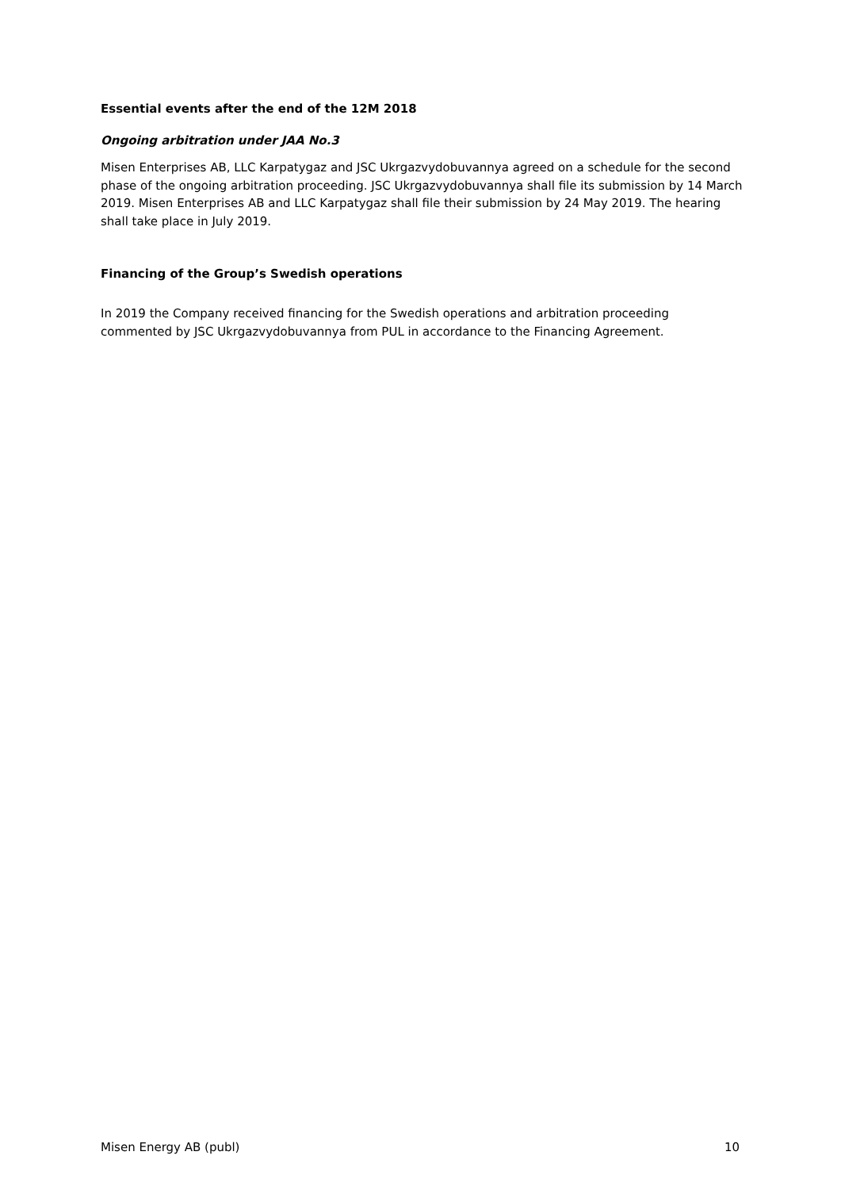Essential events after the end of the 12M 2018
Ongoing arbitration under JAA No.3
Misen Enterprises AB, LLC Karpatygaz and JSC Ukrgazvydobuvannya agreed on a schedule for the second phase of the ongoing arbitration proceeding. JSC Ukrgazvydobuvannya shall file its submission by 14 March 2019. Misen Enterprises AB and LLC Karpatygaz shall file their submission by 24 May 2019. The hearing shall take place in July 2019.
Financing of the Group’s Swedish operations
In 2019 the Company received financing for the Swedish operations and arbitration proceeding commented by JSC Ukrgazvydobuvannya from PUL in accordance to the Financing Agreement.
Misen Energy AB (publ) 10